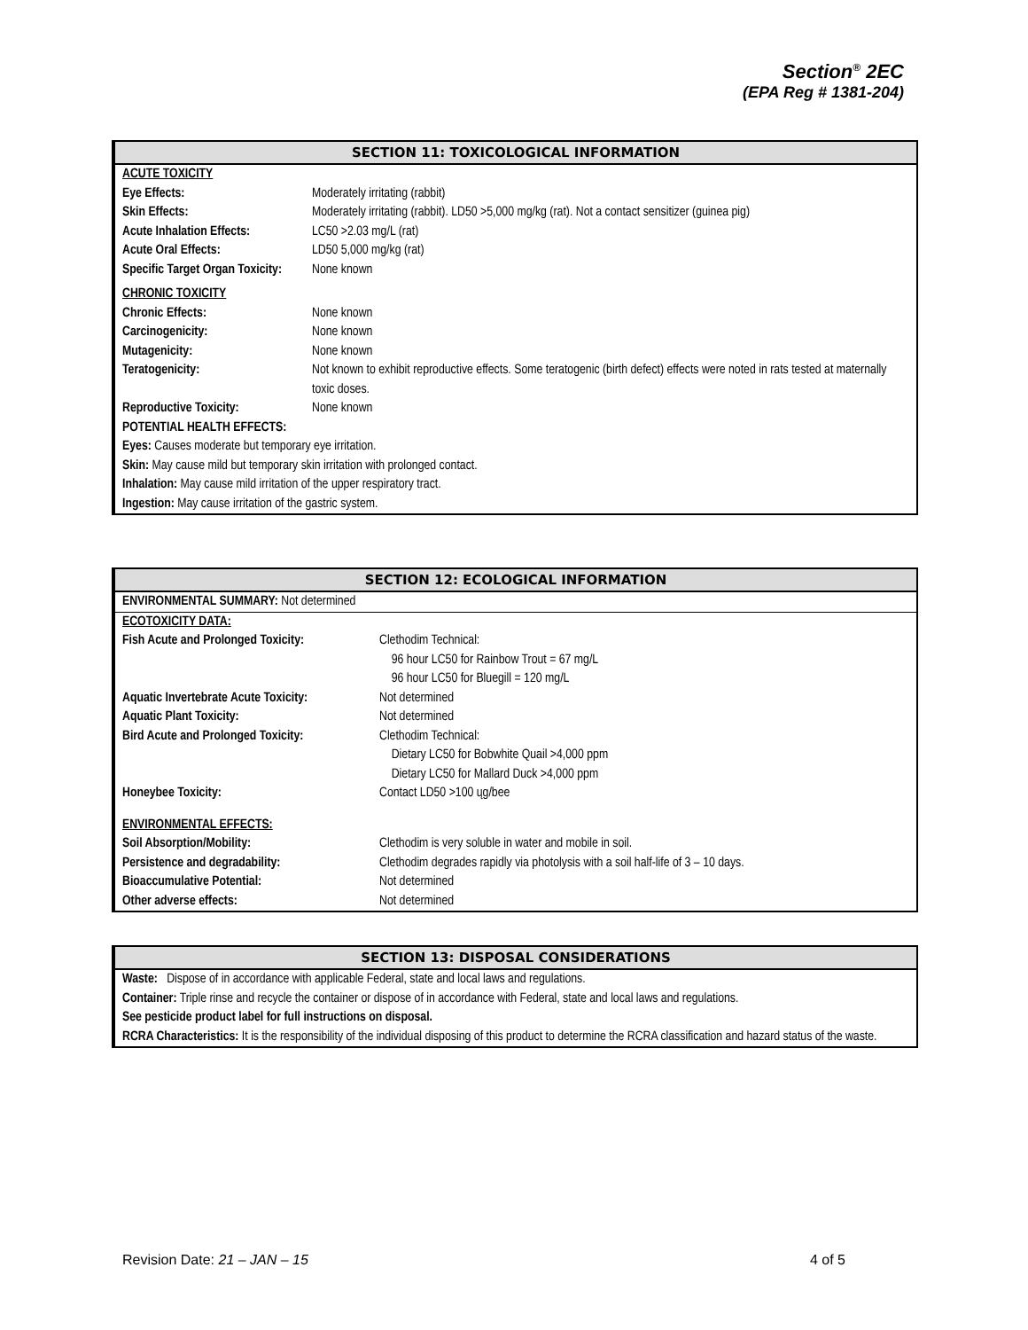Section<sup>®</sup> 2EC
(EPA Reg # 1381-204)
SECTION 11: TOXICOLOGICAL INFORMATION
| ACUTE TOXICITY | |
| Eye Effects: | Moderately irritating (rabbit) |
| Skin Effects: | Moderately irritating (rabbit). LD50 >5,000 mg/kg (rat). Not a contact sensitizer (guinea pig) |
| Acute Inhalation Effects: | LC50 >2.03 mg/L (rat) |
| Acute Oral Effects: | LD50 5,000 mg/kg (rat) |
| Specific Target Organ Toxicity: | None known |
| CHRONIC TOXICITY | |
| Chronic Effects: | None known |
| Carcinogenicity: | None known |
| Mutagenicity: | None known |
| Teratogenicity: | Not known to exhibit reproductive effects. Some teratogenic (birth defect) effects were noted in rats tested at maternally toxic doses. |
| Reproductive Toxicity: | None known |
POTENTIAL HEALTH EFFECTS:
Eyes: Causes moderate but temporary eye irritation.
Skin: May cause mild but temporary skin irritation with prolonged contact.
Inhalation: May cause mild irritation of the upper respiratory tract.
Ingestion: May cause irritation of the gastric system.
SECTION 12: ECOLOGICAL INFORMATION
ENVIRONMENTAL SUMMARY: Not determined
| ECOTOXICITY DATA: | |
| Fish Acute and Prolonged Toxicity: | Clethodim Technical: 96 hour LC50 for Rainbow Trout = 67 mg/L 96 hour LC50 for Bluegill = 120 mg/L |
| Aquatic Invertebrate Acute Toxicity: | Not determined |
| Aquatic Plant Toxicity: | Not determined |
| Bird Acute and Prolonged Toxicity: | Clethodim Technical: Dietary LC50 for Bobwhite Quail >4,000 ppm Dietary LC50 for Mallard Duck >4,000 ppm |
| Honeybee Toxicity: | Contact LD50 >100 ųg/bee |
| ENVIRONMENTAL EFFECTS: | |
| Soil Absorption/Mobility: | Clethodim is very soluble in water and mobile in soil. |
| Persistence and degradability: | Clethodim degrades rapidly via photolysis with a soil half-life of 3 – 10 days. |
| Bioaccumulative Potential: | Not determined |
| Other adverse effects: | Not determined |
SECTION 13: DISPOSAL CONSIDERATIONS
Waste: Dispose of in accordance with applicable Federal, state and local laws and regulations.
Container: Triple rinse and recycle the container or dispose of in accordance with Federal, state and local laws and regulations.
See pesticide product label for full instructions on disposal.
RCRA Characteristics: It is the responsibility of the individual disposing of this product to determine the RCRA classification and hazard status of the waste.
Revision Date: 21 – JAN – 15 4 of 5